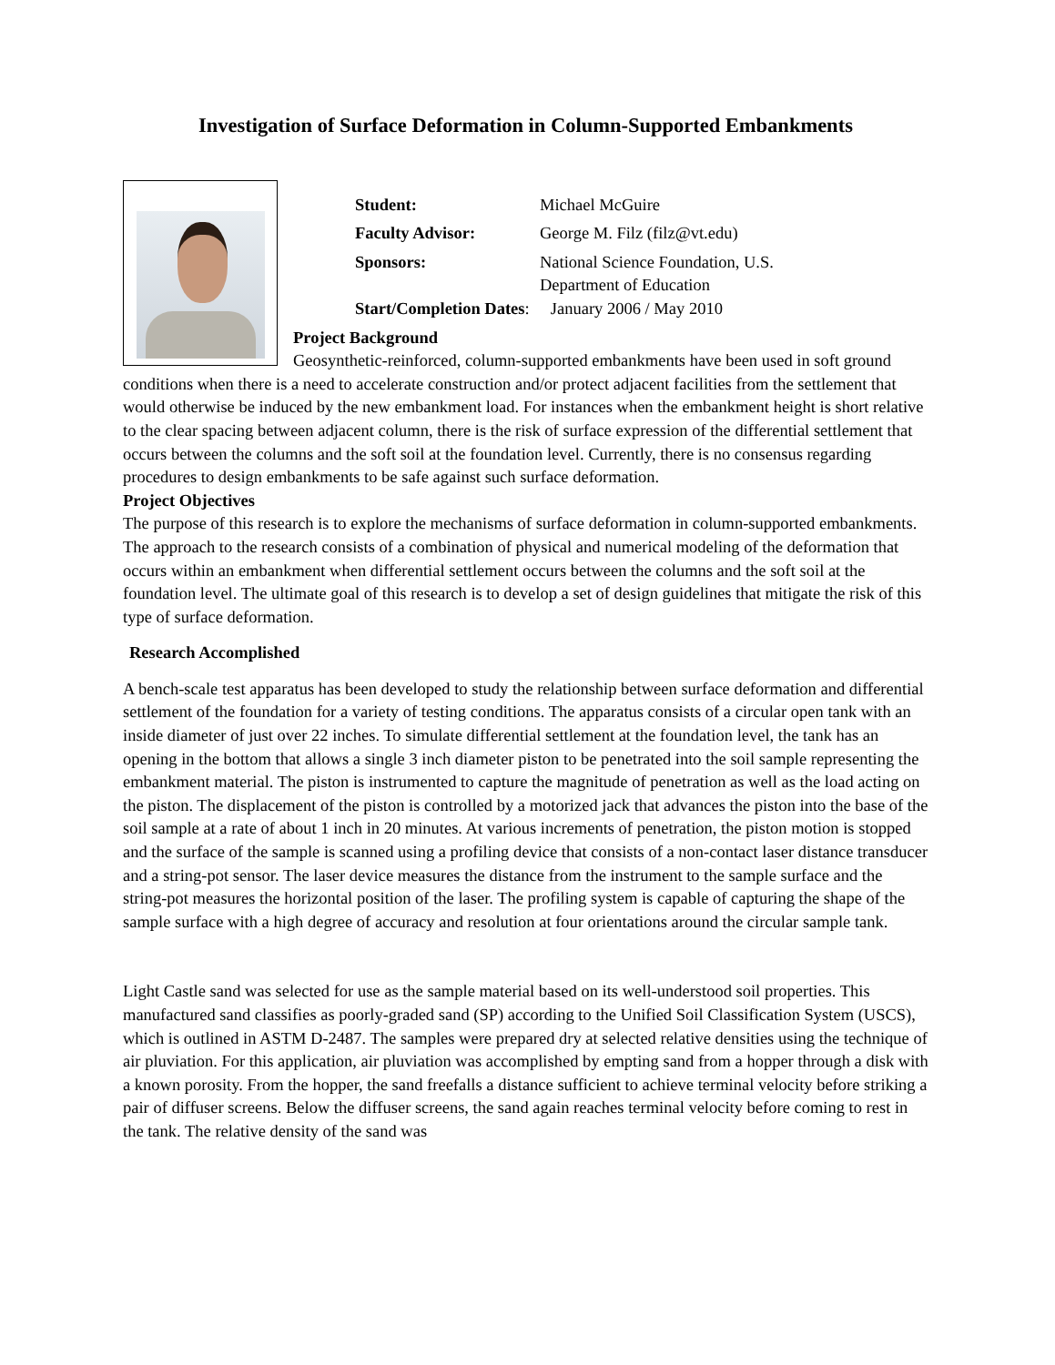Investigation of Surface Deformation in Column-Supported Embankments
Student: Michael McGuire
Faculty Advisor: George M. Filz (filz@vt.edu)
Sponsors: National Science Foundation, U.S.
Department of Education
Start/Completion Dates: January 2006 / May 2010
Project Background
Geosynthetic-reinforced, column-supported embankments have been used in soft ground conditions when there is a need to accelerate construction and/or protect adjacent facilities from the settlement that would otherwise be induced by the new embankment load. For instances when the embankment height is short relative to the clear spacing between adjacent column, there is the risk of surface expression of the differential settlement that occurs between the columns and the soft soil at the foundation level. Currently, there is no consensus regarding procedures to design embankments to be safe against such surface deformation.
Project Objectives
The purpose of this research is to explore the mechanisms of surface deformation in column-supported embankments. The approach to the research consists of a combination of physical and numerical modeling of the deformation that occurs within an embankment when differential settlement occurs between the columns and the soft soil at the foundation level. The ultimate goal of this research is to develop a set of design guidelines that mitigate the risk of this type of surface deformation.
Research Accomplished
A bench-scale test apparatus has been developed to study the relationship between surface deformation and differential settlement of the foundation for a variety of testing conditions. The apparatus consists of a circular open tank with an inside diameter of just over 22 inches. To simulate differential settlement at the foundation level, the tank has an opening in the bottom that allows a single 3 inch diameter piston to be penetrated into the soil sample representing the embankment material. The piston is instrumented to capture the magnitude of penetration as well as the load acting on the piston. The displacement of the piston is controlled by a motorized jack that advances the piston into the base of the soil sample at a rate of about 1 inch in 20 minutes. At various increments of penetration, the piston motion is stopped and the surface of the sample is scanned using a profiling device that consists of a non-contact laser distance transducer and a string-pot sensor. The laser device measures the distance from the instrument to the sample surface and the string-pot measures the horizontal position of the laser. The profiling system is capable of capturing the shape of the sample surface with a high degree of accuracy and resolution at four orientations around the circular sample tank.
Light Castle sand was selected for use as the sample material based on its well-understood soil properties. This manufactured sand classifies as poorly-graded sand (SP) according to the Unified Soil Classification System (USCS), which is outlined in ASTM D-2487. The samples were prepared dry at selected relative densities using the technique of air pluviation. For this application, air pluviation was accomplished by empting sand from a hopper through a disk with a known porosity. From the hopper, the sand freefalls a distance sufficient to achieve terminal velocity before striking a pair of diffuser screens. Below the diffuser screens, the sand again reaches terminal velocity before coming to rest in the tank. The relative density of the sand was